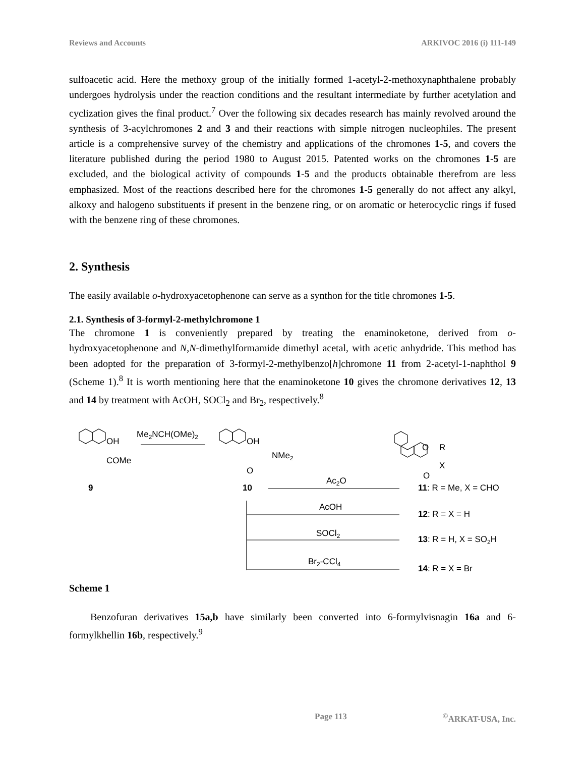Reviews and Accounts ARKIVOC 2016 (i) 111-149
sulfoacetic acid. Here the methoxy group of the initially formed 1-acetyl-2-methoxynaphthalene probably undergoes hydrolysis under the reaction conditions and the resultant intermediate by further acetylation and cyclization gives the final product.<sup>7</sup> Over the following six decades research has mainly revolved around the synthesis of 3-acylchromones 2 and 3 and their reactions with simple nitrogen nucleophiles. The present article is a comprehensive survey of the chemistry and applications of the chromones 1-5, and covers the literature published during the period 1980 to August 2015. Patented works on the chromones 1-5 are excluded, and the biological activity of compounds 1-5 and the products obtainable therefrom are less emphasized. Most of the reactions described here for the chromones 1-5 generally do not affect any alkyl, alkoxy and halogeno substituents if present in the benzene ring, or on aromatic or heterocyclic rings if fused with the benzene ring of these chromones.
2. Synthesis
The easily available o-hydroxyacetophenone can serve as a synthon for the title chromones 1-5.
2.1. Synthesis of 3-formyl-2-methylchromone 1
The chromone 1 is conveniently prepared by treating the enaminoketone, derived from o-hydroxyacetophenone and N,N-dimethylformamide dimethyl acetal, with acetic anhydride. This method has been adopted for the preparation of 3-formyl-2-methylbenzo[h]chromone 11 from 2-acetyl-1-naphthol 9 (Scheme 1).<sup>8</sup> It is worth mentioning here that the enaminoketone 10 gives the chromone derivatives 12, 13 and 14 by treatment with AcOH, SOCl<sub>2</sub> and Br<sub>2</sub>, respectively.<sup>8</sup>
OH
COMe
Me2NCH(OMe)2
OH
NMe2
O
O
R
X
O
9
10
Ac2O
11: R = Me, X = CHO
AcOH
12: R = X = H
SOCl2
13: R = H, X = SO2H
Br2-CCl4
14: R = X = Br
Scheme 1
Benzofuran derivatives 15a,b have similarly been converted into 6-formylvisnagin 16a and 6-formylkhellin 16b, respectively.<sup>9</sup>
Page 113<sup>©</sup>ARKAT-USA, Inc.